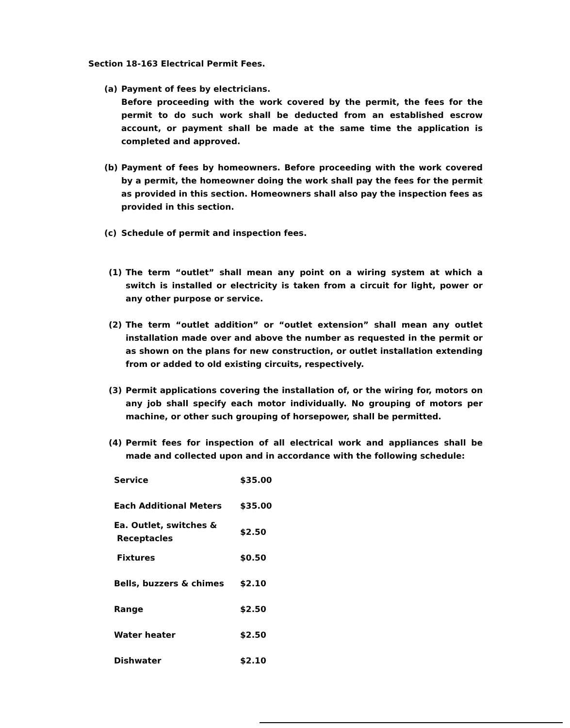Section 18-163 Electrical Permit Fees.
(a) Payment of fees by electricians.
Before proceeding with the work covered by the permit, the fees for the permit to do such work shall be deducted from an established escrow account, or payment shall be made at the same time the application is completed and approved.
(b) Payment of fees by homeowners. Before proceeding with the work covered by a permit, the homeowner doing the work shall pay the fees for the permit as provided in this section. Homeowners shall also pay the inspection fees as provided in this section.
(c) Schedule of permit and inspection fees.
(1) The term “outlet” shall mean any point on a wiring system at which a switch is installed or electricity is taken from a circuit for light, power or any other purpose or service.
(2) The term “outlet addition” or “outlet extension” shall mean any outlet installation made over and above the number as requested in the permit or as shown on the plans for new construction, or outlet installation extending from or added to old existing circuits, respectively.
(3) Permit applications covering the installation of, or the wiring for, motors on any job shall specify each motor individually. No grouping of motors per machine, or other such grouping of horsepower, shall be permitted.
(4) Permit fees for inspection of all electrical work and appliances shall be made and collected upon and in accordance with the following schedule:
| Service | $35.00 |
| Each Additional Meters | $35.00 |
| Ea. Outlet, switches & Receptacles | $2.50 |
| Fixtures | $0.50 |
| Bells, buzzers & chimes | $2.10 |
| Range | $2.50 |
| Water heater | $2.50 |
| Dishwater | $2.10 |